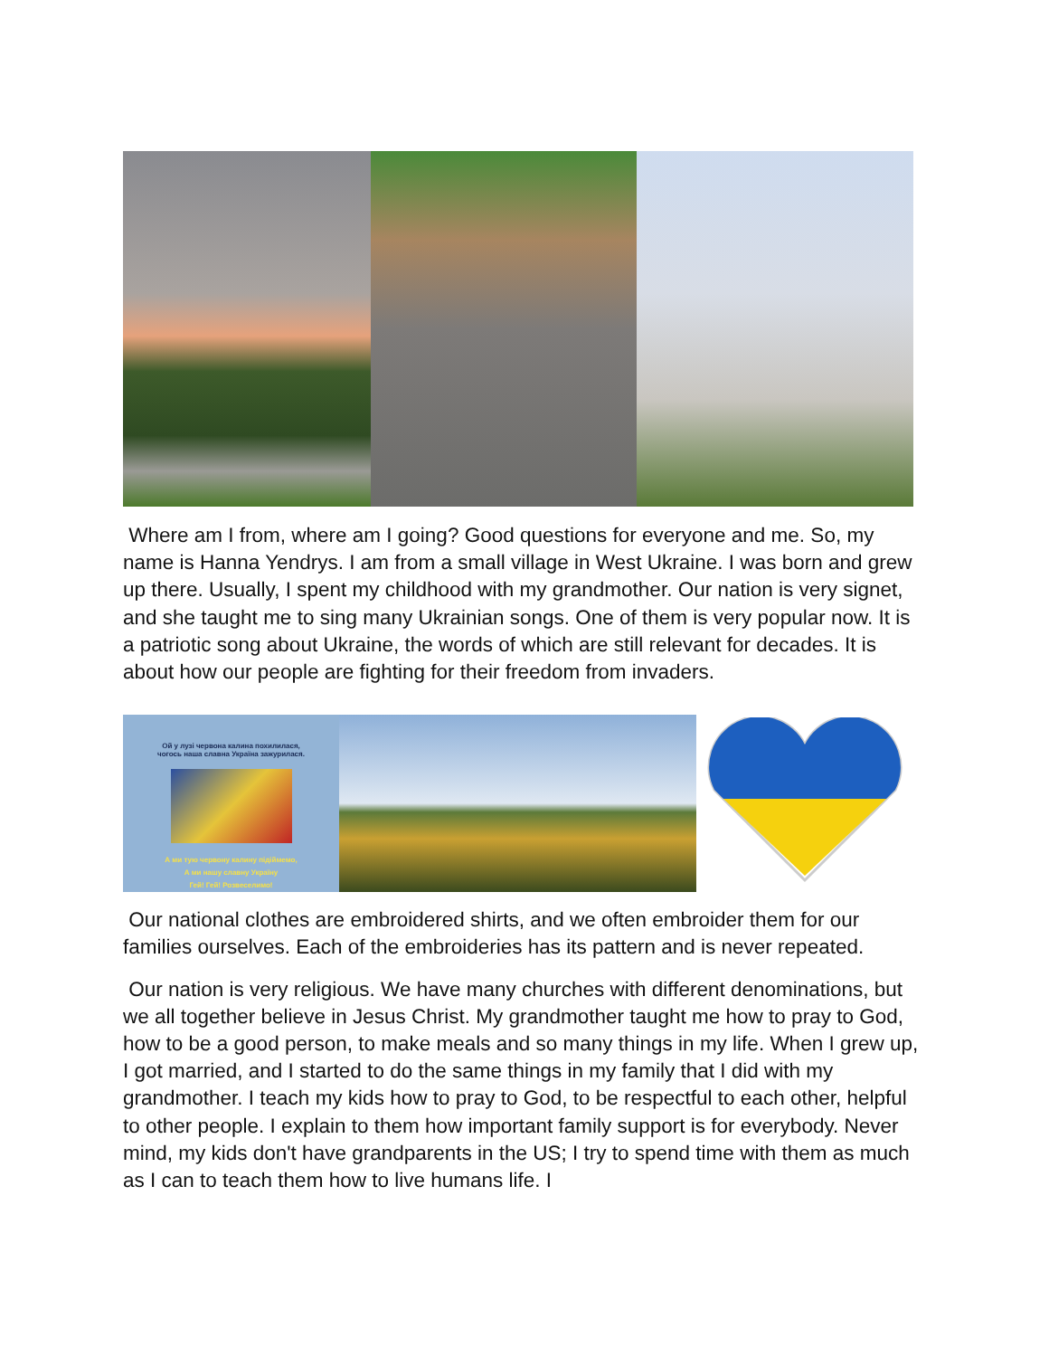Where am I from, where am I going? Good questions for everyone and me. So, my name is Hanna Yendrys. I am from a small village in West Ukraine. I was born and grew up there. Usually, I spent my childhood with my grandmother. Our nation is very signet, and she taught me to sing many Ukrainian songs. One of them is very popular now. It is a patriotic song about Ukraine, the words of which are still relevant for decades. It is about how our people are fighting for their freedom from invaders.
Ой у лузі червона калина похилилася,
чогось наша славна Україна зажурилася.
А ми тую червону калину підіймемо,
А ми нашу славну Україну
Гей! Гей! Розвеселимо!
Our national clothes are embroidered shirts, and we often embroider them for our families ourselves. Each of the embroideries has its pattern and is never repeated.
Our nation is very religious. We have many churches with different denominations, but we all together believe in Jesus Christ. My grandmother taught me how to pray to God, how to be a good person, to make meals and so many things in my life. When I grew up, I got married, and I started to do the same things in my family that I did with my grandmother. I teach my kids how to pray to God, to be respectful to each other, helpful to other people. I explain to them how important family support is for everybody. Never mind, my kids don't have grandparents in the US; I try to spend time with them as much as I can to teach them how to live humans life. I